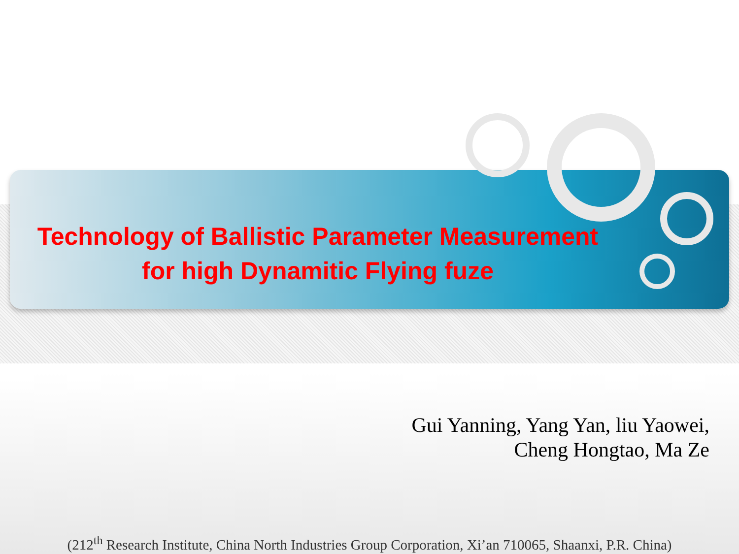Technology of Ballistic Parameter Measurement
for high Dynamitic Flying fuze
Gui Yanning, Yang Yan, liu Yaowei,
Cheng Hongtao, Ma Ze
(212<sup>th</sup> Research Institute, China North Industries Group Corporation, Xi’an 710065, Shaanxi, P.R. China)